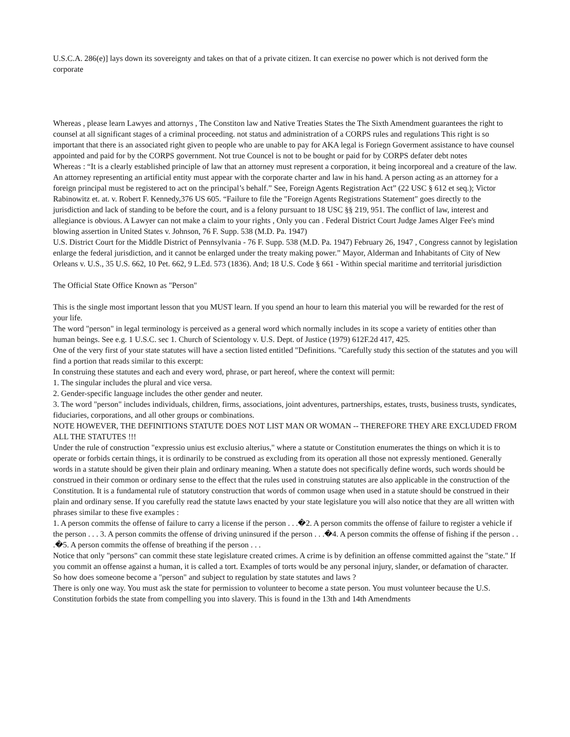U.S.C.A. 286(e)] lays down its sovereignty and takes on that of a private citizen. It can exercise no power which is not derived form the corporate
Whereas , please learn Lawyes and attornys , The Constiton law and Native Treaties States the The Sixth Amendment guarantees the right to counsel at all significant stages of a criminal proceeding. not status and administration of a CORPS rules and regulations This right is so important that there is an associated right given to people who are unable to pay for AKA legal is Foriegn Goverment assistance to have counsel appointed and paid for by the CORPS government. Not true Councel is not to be bought or paid for by CORPS defater debt notes
Whereas : “It is a clearly established principle of law that an attorney must represent a corporation, it being incorporeal and a creature of the law. An attorney representing an artificial entity must appear with the corporate charter and law in his hand. A person acting as an attorney for a foreign principal must be registered to act on the principal’s behalf.” See, Foreign Agents Registration Act” (22 USC § 612 et seq.); Victor Rabinowitz et. at. v. Robert F. Kennedy,376 US 605. “Failure to file the "Foreign Agents Registrations Statement" goes directly to the jurisdiction and lack of standing to be before the court, and is a felony pursuant to 18 USC §§ 219, 951. The conflict of law, interest and allegiance is obvious. A Lawyer can not make a claim to your rights , Only you can . Federal District Court Judge James Alger Fee's mind blowing assertion in United States v. Johnson, 76 F. Supp. 538 (M.D. Pa. 1947)
U.S. District Court for the Middle District of Pennsylvania - 76 F. Supp. 538 (M.D. Pa. 1947) February 26, 1947 , Congress cannot by legislation enlarge the federal jurisdiction, and it cannot be enlarged under the treaty making power.” Mayor, Alderman and Inhabitants of City of New Orleans v. U.S., 35 U.S. 662, 10 Pet. 662, 9 L.Ed. 573 (1836). And; 18 U.S. Code § 661 - Within special maritime and territorial jurisdiction
The Official State Office Known as "Person"
This is the single most important lesson that you MUST learn. If you spend an hour to learn this material you will be rewarded for the rest of your life.
The word "person" in legal terminology is perceived as a general word which normally includes in its scope a variety of entities other than human beings. See e.g. 1 U.S.C. sec 1. Church of Scientology v. U.S. Dept. of Justice (1979) 612F.2d 417, 425.
One of the very first of your state statutes will have a section listed entitled "Definitions. "Carefully study this section of the statutes and you will find a portion that reads similar to this excerpt:
In construing these statutes and each and every word, phrase, or part hereof, where the context will permit:
1. The singular includes the plural and vice versa.
2. Gender-specific language includes the other gender and neuter.
3. The word "person" includes individuals, children, firms, associations, joint adventures, partnerships, estates, trusts, business trusts, syndicates, fiduciaries, corporations, and all other groups or combinations.
NOTE HOWEVER, THE DEFINITIONS STATUTE DOES NOT LIST MAN OR WOMAN -- THEREFORE THEY ARE EXCLUDED FROM ALL THE STATUTES !!!
Under the rule of construction "expressio unius est exclusio alterius," where a statute or Constitution enumerates the things on which it is to operate or forbids certain things, it is ordinarily to be construed as excluding from its operation all those not expressly mentioned. Generally words in a statute should be given their plain and ordinary meaning. When a statute does not specifically define words, such words should be construed in their common or ordinary sense to the effect that the rules used in construing statutes are also applicable in the construction of the Constitution. It is a fundamental rule of statutory construction that words of common usage when used in a statute should be construed in their plain and ordinary sense. If you carefully read the statute laws enacted by your state legislature you will also notice that they are all written with phrases similar to these five examples :
1. A person commits the offense of failure to carry a license if the person . . .�2. A person commits the offense of failure to register a vehicle if the person . . . 3. A person commits the offense of driving uninsured if the person . . .�4. A person commits the offense of fishing if the person . . .�5. A person commits the offense of breathing if the person . . .
Notice that only "persons" can commit these state legislature created crimes. A crime is by definition an offense committed against the "state." If you commit an offense against a human, it is called a tort. Examples of torts would be any personal injury, slander, or defamation of character.
So how does someone become a "person" and subject to regulation by state statutes and laws ?
There is only one way. You must ask the state for permission to volunteer to become a state person. You must volunteer because the U.S. Constitution forbids the state from compelling you into slavery. This is found in the 13th and 14th Amendments